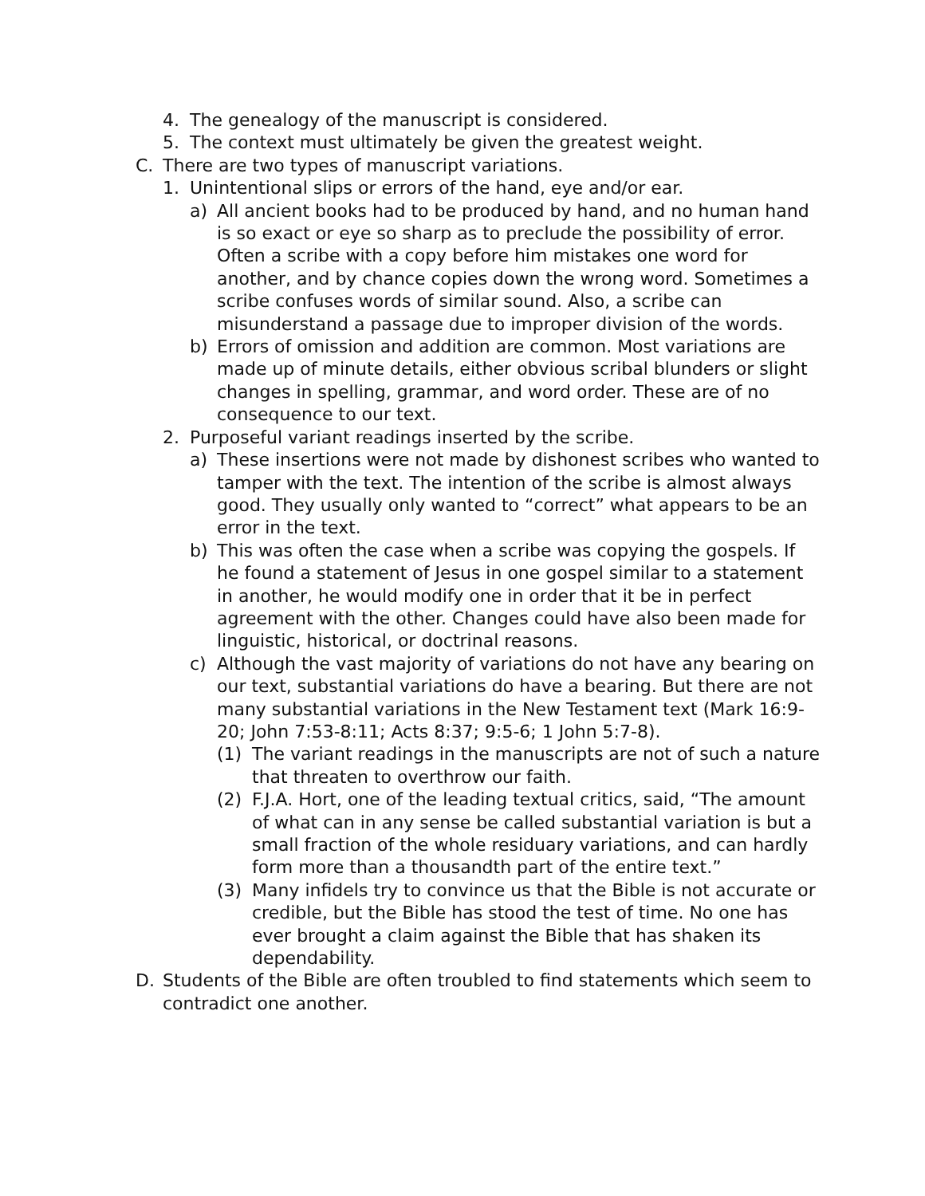4. The genealogy of the manuscript is considered.
5. The context must ultimately be given the greatest weight.
C. There are two types of manuscript variations.
1. Unintentional slips or errors of the hand, eye and/or ear.
a) All ancient books had to be produced by hand, and no human hand is so exact or eye so sharp as to preclude the possibility of error. Often a scribe with a copy before him mistakes one word for another, and by chance copies down the wrong word. Sometimes a scribe confuses words of similar sound. Also, a scribe can misunderstand a passage due to improper division of the words.
b) Errors of omission and addition are common. Most variations are made up of minute details, either obvious scribal blunders or slight changes in spelling, grammar, and word order. These are of no consequence to our text.
2. Purposeful variant readings inserted by the scribe.
a) These insertions were not made by dishonest scribes who wanted to tamper with the text. The intention of the scribe is almost always good. They usually only wanted to “correct” what appears to be an error in the text.
b) This was often the case when a scribe was copying the gospels. If he found a statement of Jesus in one gospel similar to a statement in another, he would modify one in order that it be in perfect agreement with the other. Changes could have also been made for linguistic, historical, or doctrinal reasons.
c) Although the vast majority of variations do not have any bearing on our text, substantial variations do have a bearing. But there are not many substantial variations in the New Testament text (Mark 16:9-20; John 7:53-8:11; Acts 8:37; 9:5-6; 1 John 5:7-8).
(1) The variant readings in the manuscripts are not of such a nature that threaten to overthrow our faith.
(2) F.J.A. Hort, one of the leading textual critics, said, “The amount of what can in any sense be called substantial variation is but a small fraction of the whole residuary variations, and can hardly form more than a thousandth part of the entire text.”
(3) Many infidels try to convince us that the Bible is not accurate or credible, but the Bible has stood the test of time. No one has ever brought a claim against the Bible that has shaken its dependability.
D. Students of the Bible are often troubled to find statements which seem to contradict one another.